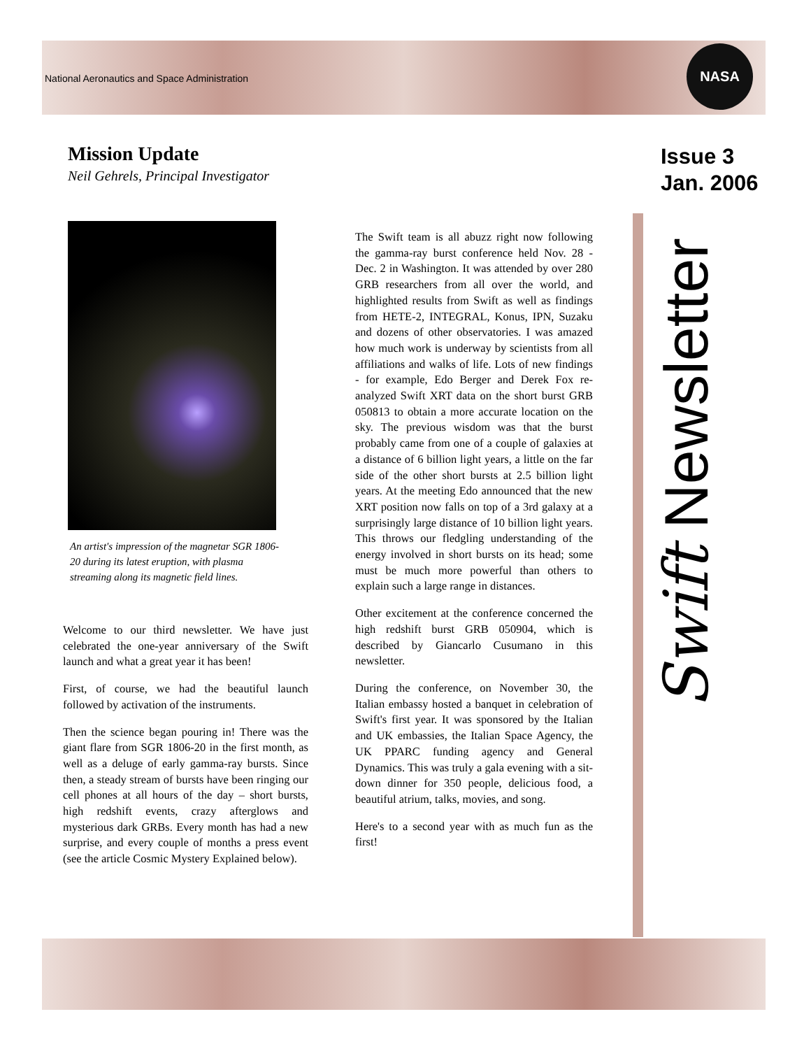National Aeronautics and Space Administration
NASA
Mission Update
Neil Gehrels, Principal Investigator
Issue 3
Jan. 2006
Swift Newsletter
An artist's impression of the magnetar SGR 1806-20 during its latest eruption, with plasma streaming along its magnetic field lines.
Welcome to our third newsletter. We have just celebrated the one-year anniversary of the Swift launch and what a great year it has been!
First, of course, we had the beautiful launch followed by activation of the instruments.
Then the science began pouring in! There was the giant flare from SGR 1806-20 in the first month, as well as a deluge of early gamma-ray bursts. Since then, a steady stream of bursts have been ringing our cell phones at all hours of the day – short bursts, high redshift events, crazy afterglows and mysterious dark GRBs. Every month has had a new surprise, and every couple of months a press event (see the article Cosmic Mystery Explained below).
The Swift team is all abuzz right now following the gamma-ray burst conference held Nov. 28 - Dec. 2 in Washington. It was attended by over 280 GRB researchers from all over the world, and highlighted results from Swift as well as findings from HETE-2, INTEGRAL, Konus, IPN, Suzaku and dozens of other observatories. I was amazed how much work is underway by scientists from all affiliations and walks of life. Lots of new findings - for example, Edo Berger and Derek Fox re-analyzed Swift XRT data on the short burst GRB 050813 to obtain a more accurate location on the sky. The previous wisdom was that the burst probably came from one of a couple of galaxies at a distance of 6 billion light years, a little on the far side of the other short bursts at 2.5 billion light years. At the meeting Edo announced that the new XRT position now falls on top of a 3rd galaxy at a surprisingly large distance of 10 billion light years. This throws our fledgling understanding of the energy involved in short bursts on its head; some must be much more powerful than others to explain such a large range in distances.
Other excitement at the conference concerned the high redshift burst GRB 050904, which is described by Giancarlo Cusumano in this newsletter.
During the conference, on November 30, the Italian embassy hosted a banquet in celebration of Swift's first year. It was sponsored by the Italian and UK embassies, the Italian Space Agency, the UK PPARC funding agency and General Dynamics. This was truly a gala evening with a sit-down dinner for 350 people, delicious food, a beautiful atrium, talks, movies, and song.
Here's to a second year with as much fun as the first!